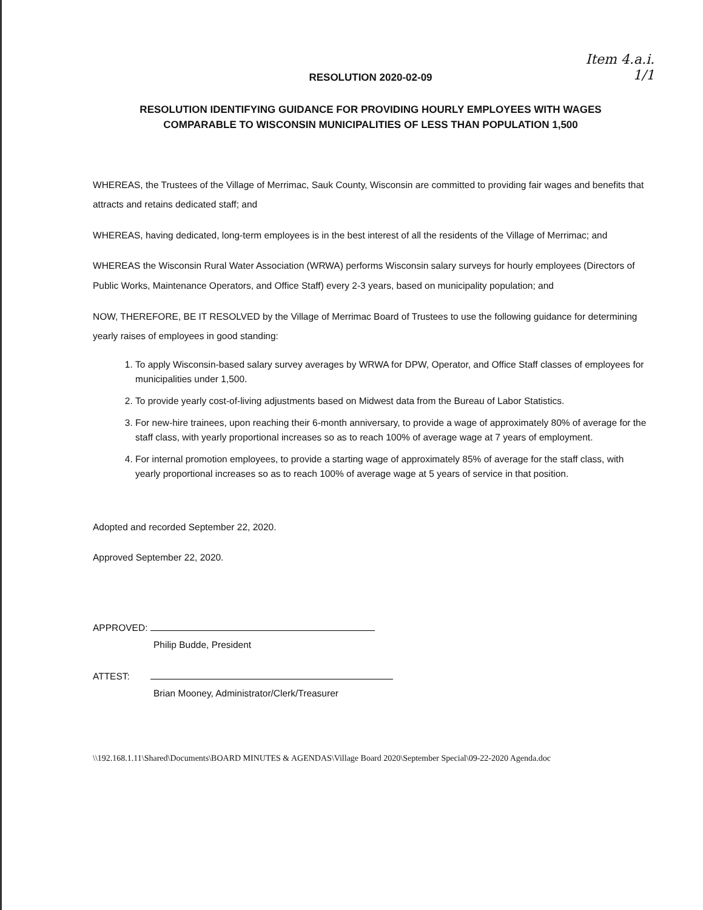Item 4.a.i.
1/1
RESOLUTION 2020-02-09
RESOLUTION IDENTIFYING GUIDANCE FOR PROVIDING HOURLY EMPLOYEES WITH WAGES
COMPARABLE TO WISCONSIN MUNICIPALITIES OF LESS THAN POPULATION 1,500
WHEREAS, the Trustees of the Village of Merrimac, Sauk County, Wisconsin are committed to providing fair wages and benefits that attracts and retains dedicated staff; and
WHEREAS, having dedicated, long-term employees is in the best interest of all the residents of the Village of Merrimac; and
WHEREAS the Wisconsin Rural Water Association (WRWA) performs Wisconsin salary surveys for hourly employees (Directors of Public Works, Maintenance Operators, and Office Staff) every 2-3 years, based on municipality population; and
NOW, THEREFORE, BE IT RESOLVED by the Village of Merrimac Board of Trustees to use the following guidance for determining yearly raises of employees in good standing:
1. To apply Wisconsin-based salary survey averages by WRWA for DPW, Operator, and Office Staff classes of employees for municipalities under 1,500.
2. To provide yearly cost-of-living adjustments based on Midwest data from the Bureau of Labor Statistics.
3. For new-hire trainees, upon reaching their 6-month anniversary, to provide a wage of approximately 80% of average for the staff class, with yearly proportional increases so as to reach 100% of average wage at 7 years of employment.
4. For internal promotion employees, to provide a starting wage of approximately 85% of average for the staff class, with yearly proportional increases so as to reach 100% of average wage at 5 years of service in that position.
Adopted and recorded September 22, 2020.
Approved September 22, 2020.
APPROVED:
Philip Budde, President
ATTEST:
Brian Mooney, Administrator/Clerk/Treasurer
\\192.168.1.11\Shared\Documents\BOARD MINUTES & AGENDAS\Village Board 2020\September Special\09-22-2020 Agenda.doc